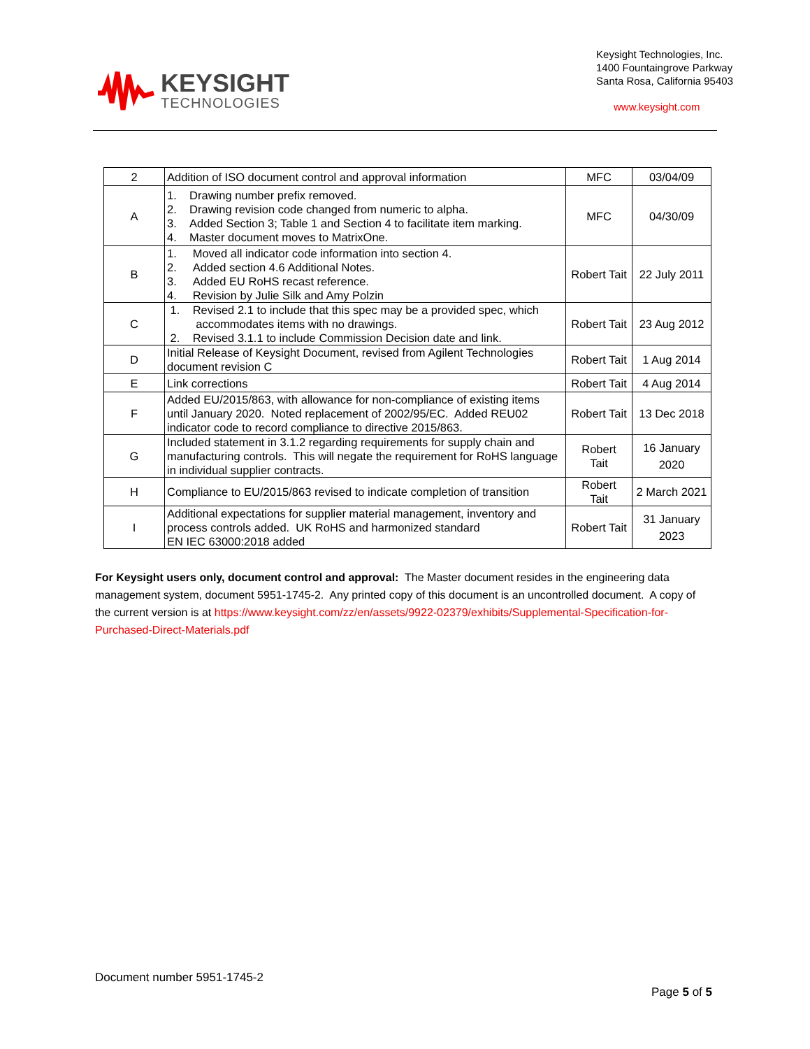KEYSIGHT
TECHNOLOGIES
Keysight Technologies, Inc.
1400 Fountaingrove Parkway
Santa Rosa, California 95403
www.keysight.com
| 2 | Addition of ISO document control and approval information | MFC | 03/04/09 |
| A | 1. Drawing number prefix removed. 2. Drawing revision code changed from numeric to alpha. 3. Added Section 3; Table 1 and Section 4 to facilitate item marking. 4. Master document moves to MatrixOne. | MFC | 04/30/09 |
| B | 1. Moved all indicator code information into section 4. 2. Added section 4.6 Additional Notes. 3. Added EU RoHS recast reference. 4. Revision by Julie Silk and Amy Polzin | Robert Tait | 22 July 2011 |
| C | 1. Revised 2.1 to include that this spec may be a provided spec, which accommodates items with no drawings. 2. Revised 3.1.1 to include Commission Decision date and link. | Robert Tait | 23 Aug 2012 |
| D | Initial Release of Keysight Document, revised from Agilent Technologies document revision C | Robert Tait | 1 Aug 2014 |
| E | Link corrections | Robert Tait | 4 Aug 2014 |
| F | Added EU/2015/863, with allowance for non-compliance of existing items until January 2020. Noted replacement of 2002/95/EC. Added REU02 indicator code to record compliance to directive 2015/863. | Robert Tait | 13 Dec 2018 |
| G | Included statement in 3.1.2 regarding requirements for supply chain and manufacturing controls. This will negate the requirement for RoHS language in individual supplier contracts. | Robert Tait | 16 January 2020 |
| H | Compliance to EU/2015/863 revised to indicate completion of transition | Robert Tait | 2 March 2021 |
| I | Additional expectations for supplier material management, inventory and process controls added. UK RoHS and harmonized standard EN IEC 63000:2018 added | Robert Tait | 31 January 2023 |
For Keysight users only, document control and approval: The Master document resides in the engineering data management system, document 5951-1745-2. Any printed copy of this document is an uncontrolled document. A copy of the current version is at https://www.keysight.com/zz/en/assets/9922-02379/exhibits/Supplemental-Specification-for-Purchased-Direct-Materials.pdf
Document number 5951-1745-2
Page 5 of 5